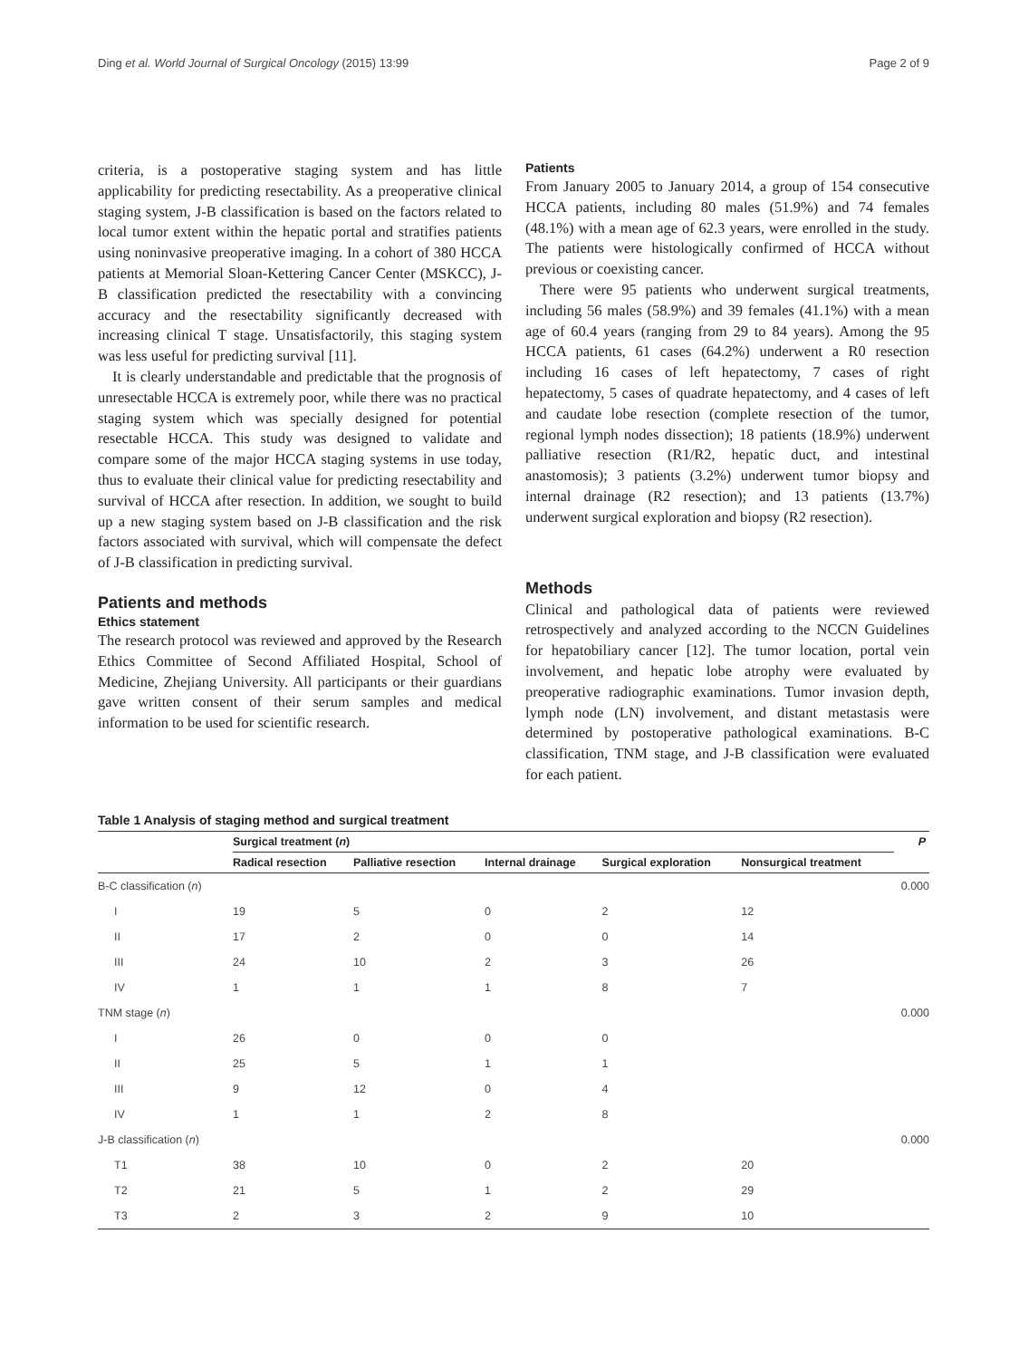Ding et al. World Journal of Surgical Oncology (2015) 13:99 Page 2 of 9
criteria, is a postoperative staging system and has little applicability for predicting resectability. As a preoperative clinical staging system, J-B classification is based on the factors related to local tumor extent within the hepatic portal and stratifies patients using noninvasive preoperative imaging. In a cohort of 380 HCCA patients at Memorial Sloan-Kettering Cancer Center (MSKCC), J-B classification predicted the resectability with a convincing accuracy and the resectability significantly decreased with increasing clinical T stage. Unsatisfactorily, this staging system was less useful for predicting survival [11].
It is clearly understandable and predictable that the prognosis of unresectable HCCA is extremely poor, while there was no practical staging system which was specially designed for potential resectable HCCA. This study was designed to validate and compare some of the major HCCA staging systems in use today, thus to evaluate their clinical value for predicting resectability and survival of HCCA after resection. In addition, we sought to build up a new staging system based on J-B classification and the risk factors associated with survival, which will compensate the defect of J-B classification in predicting survival.
Patients and methods
Ethics statement
The research protocol was reviewed and approved by the Research Ethics Committee of Second Affiliated Hospital, School of Medicine, Zhejiang University. All participants or their guardians gave written consent of their serum samples and medical information to be used for scientific research.
Patients
From January 2005 to January 2014, a group of 154 consecutive HCCA patients, including 80 males (51.9%) and 74 females (48.1%) with a mean age of 62.3 years, were enrolled in the study. The patients were histologically confirmed of HCCA without previous or coexisting cancer.
There were 95 patients who underwent surgical treatments, including 56 males (58.9%) and 39 females (41.1%) with a mean age of 60.4 years (ranging from 29 to 84 years). Among the 95 HCCA patients, 61 cases (64.2%) underwent a R0 resection including 16 cases of left hepatectomy, 7 cases of right hepatectomy, 5 cases of quadrate hepatectomy, and 4 cases of left and caudate lobe resection (complete resection of the tumor, regional lymph nodes dissection); 18 patients (18.9%) underwent palliative resection (R1/R2, hepatic duct, and intestinal anastomosis); 3 patients (3.2%) underwent tumor biopsy and internal drainage (R2 resection); and 13 patients (13.7%) underwent surgical exploration and biopsy (R2 resection).
Methods
Clinical and pathological data of patients were reviewed retrospectively and analyzed according to the NCCN Guidelines for hepatobiliary cancer [12]. The tumor location, portal vein involvement, and hepatic lobe atrophy were evaluated by preoperative radiographic examinations. Tumor invasion depth, lymph node (LN) involvement, and distant metastasis were determined by postoperative pathological examinations. B-C classification, TNM stage, and J-B classification were evaluated for each patient.
Table 1 Analysis of staging method and surgical treatment
| | Surgical treatment ( n ) | | | | | P |
| --- | --- | --- | --- | --- | --- | --- |
| | Radical resection | Palliative resection | Internal drainage | Surgical exploration | Nonsurgical treatment | |
| B-C classification ( n ) | | | | | | 0.000 |
| I | 19 | 5 | 0 | 2 | 12 | |
| II | 17 | 2 | 0 | 0 | 14 | |
| III | 24 | 10 | 2 | 3 | 26 | |
| IV | 1 | 1 | 1 | 8 | 7 | |
| TNM stage ( n ) | | | | | | 0.000 |
| I | 26 | 0 | 0 | 0 | | |
| II | 25 | 5 | 1 | 1 | | |
| III | 9 | 12 | 0 | 4 | | |
| IV | 1 | 1 | 2 | 8 | | |
| J-B classification ( n ) | | | | | | 0.000 |
| T1 | 38 | 10 | 0 | 2 | 20 | |
| T2 | 21 | 5 | 1 | 2 | 29 | |
| T3 | 2 | 3 | 2 | 9 | 10 | |